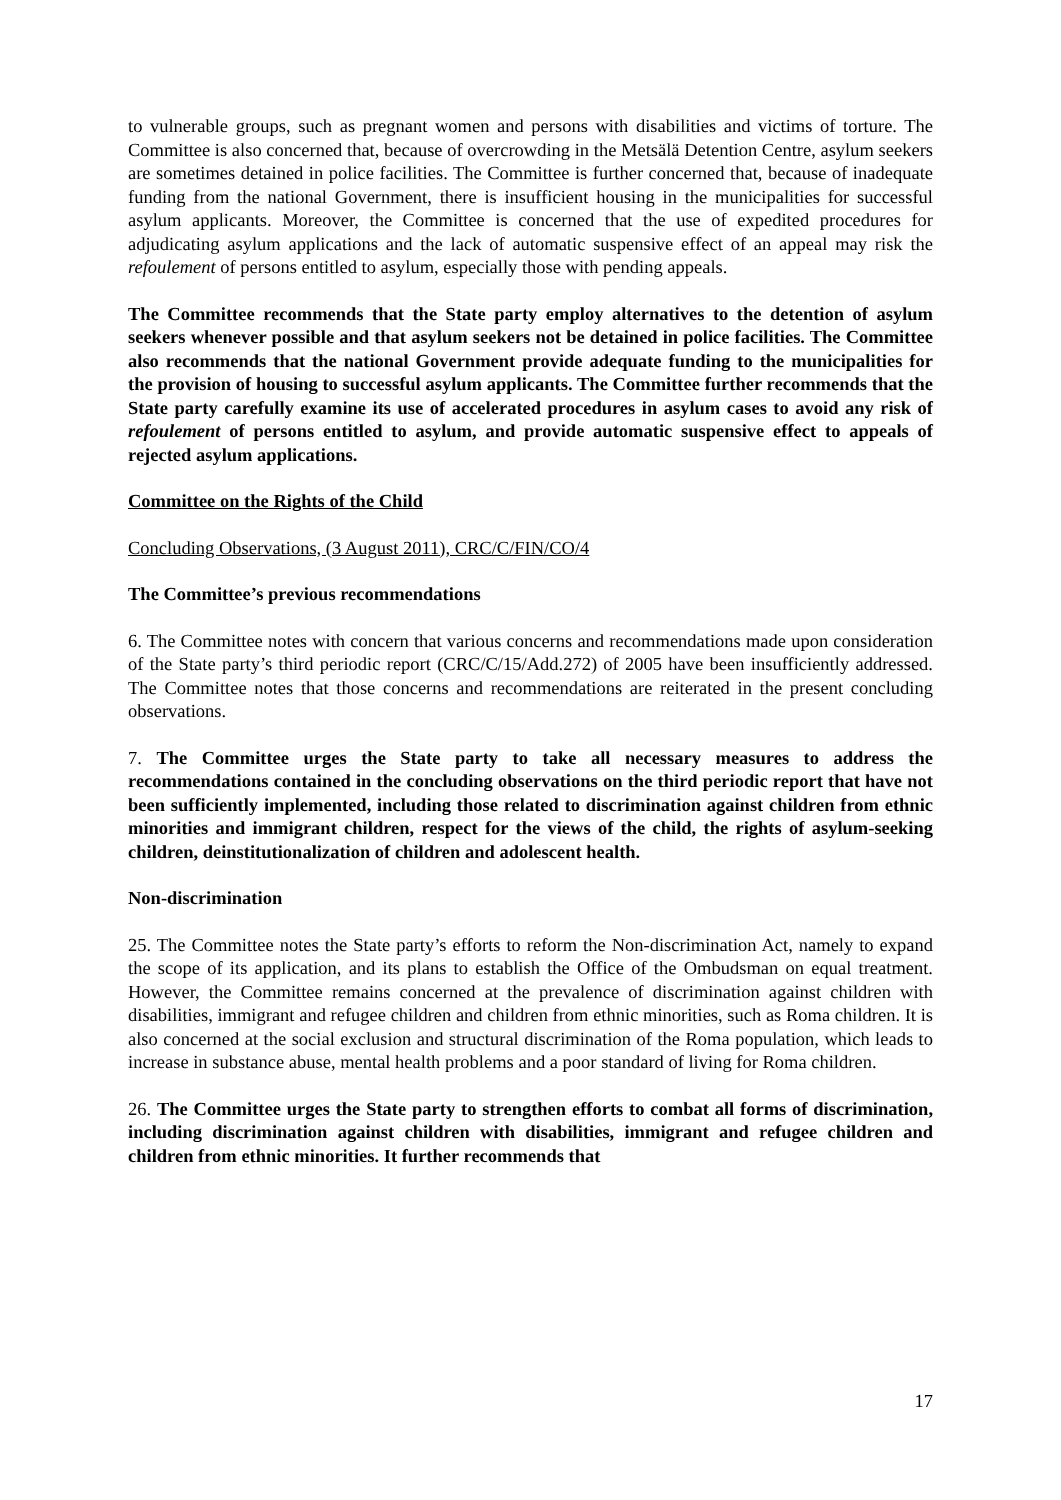to vulnerable groups, such as pregnant women and persons with disabilities and victims of torture. The Committee is also concerned that, because of overcrowding in the Metsälä Detention Centre, asylum seekers are sometimes detained in police facilities. The Committee is further concerned that, because of inadequate funding from the national Government, there is insufficient housing in the municipalities for successful asylum applicants. Moreover, the Committee is concerned that the use of expedited procedures for adjudicating asylum applications and the lack of automatic suspensive effect of an appeal may risk the refoulement of persons entitled to asylum, especially those with pending appeals.
The Committee recommends that the State party employ alternatives to the detention of asylum seekers whenever possible and that asylum seekers not be detained in police facilities. The Committee also recommends that the national Government provide adequate funding to the municipalities for the provision of housing to successful asylum applicants. The Committee further recommends that the State party carefully examine its use of accelerated procedures in asylum cases to avoid any risk of refoulement of persons entitled to asylum, and provide automatic suspensive effect to appeals of rejected asylum applications.
Committee on the Rights of the Child
Concluding Observations, (3 August 2011), CRC/C/FIN/CO/4
The Committee’s previous recommendations
6. The Committee notes with concern that various concerns and recommendations made upon consideration of the State party’s third periodic report (CRC/C/15/Add.272) of 2005 have been insufficiently addressed. The Committee notes that those concerns and recommendations are reiterated in the present concluding observations.
7. The Committee urges the State party to take all necessary measures to address the recommendations contained in the concluding observations on the third periodic report that have not been sufficiently implemented, including those related to discrimination against children from ethnic minorities and immigrant children, respect for the views of the child, the rights of asylum-seeking children, deinstitutionalization of children and adolescent health.
Non-discrimination
25. The Committee notes the State party’s efforts to reform the Non-discrimination Act, namely to expand the scope of its application, and its plans to establish the Office of the Ombudsman on equal treatment. However, the Committee remains concerned at the prevalence of discrimination against children with disabilities, immigrant and refugee children and children from ethnic minorities, such as Roma children. It is also concerned at the social exclusion and structural discrimination of the Roma population, which leads to increase in substance abuse, mental health problems and a poor standard of living for Roma children.
26. The Committee urges the State party to strengthen efforts to combat all forms of discrimination, including discrimination against children with disabilities, immigrant and refugee children and children from ethnic minorities. It further recommends that
17